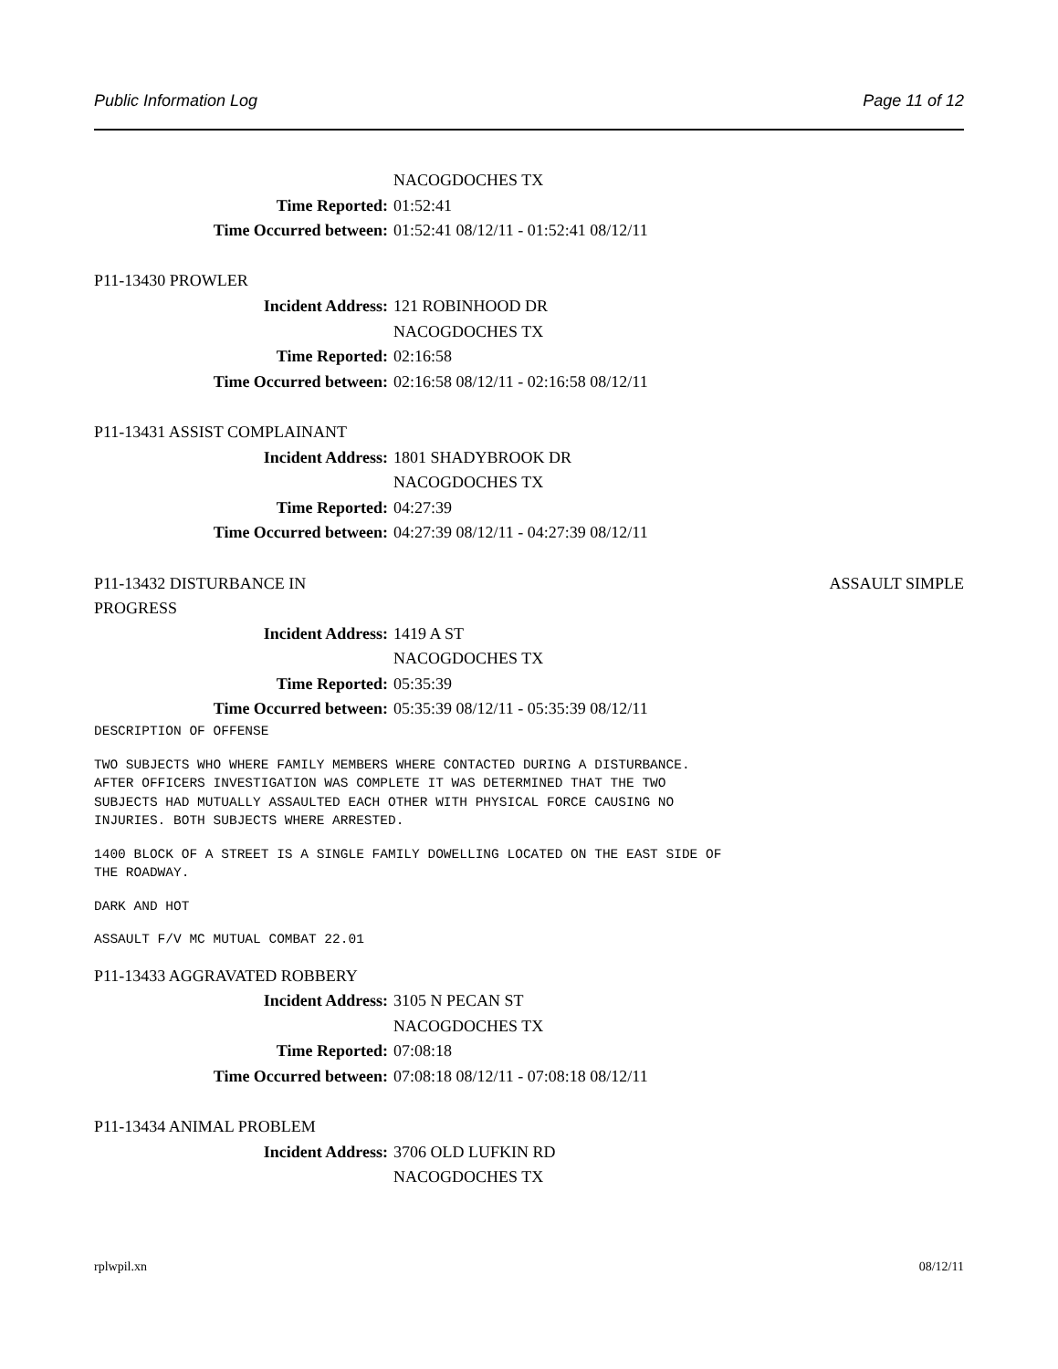Public Information Log Page 11 of 12
NACOGDOCHES TX
Time Reported: 01:52:41
Time Occurred between: 01:52:41 08/12/11 - 01:52:41 08/12/11
P11-13430 PROWLER
Incident Address: 121 ROBINHOOD DR
NACOGDOCHES TX
Time Reported: 02:16:58
Time Occurred between: 02:16:58 08/12/11 - 02:16:58 08/12/11
P11-13431 ASSIST COMPLAINANT
Incident Address: 1801 SHADYBROOK DR
NACOGDOCHES TX
Time Reported: 04:27:39
Time Occurred between: 04:27:39 08/12/11 - 04:27:39 08/12/11
P11-13432 DISTURBANCE IN
PROGRESS ASSAULT SIMPLE
Incident Address: 1419 A ST
NACOGDOCHES TX
Time Reported: 05:35:39
Time Occurred between: 05:35:39 08/12/11 - 05:35:39 08/12/11
DESCRIPTION OF OFFENSE
TWO SUBJECTS WHO WHERE FAMILY MEMBERS WHERE CONTACTED DURING A DISTURBANCE.
AFTER OFFICERS INVESTIGATION WAS COMPLETE IT WAS DETERMINED THAT THE TWO
SUBJECTS HAD MUTUALLY ASSAULTED EACH OTHER WITH PHYSICAL FORCE CAUSING NO
INJURIES. BOTH SUBJECTS WHERE ARRESTED.
1400 BLOCK OF A STREET IS A SINGLE FAMILY DOWELLING LOCATED ON THE EAST SIDE OF
THE ROADWAY.
DARK AND HOT
ASSAULT F/V MC MUTUAL COMBAT 22.01
P11-13433 AGGRAVATED ROBBERY
Incident Address: 3105 N PECAN ST
NACOGDOCHES TX
Time Reported: 07:08:18
Time Occurred between: 07:08:18 08/12/11 - 07:08:18 08/12/11
P11-13434 ANIMAL PROBLEM
Incident Address: 3706 OLD LUFKIN RD
NACOGDOCHES TX
rplwpil.xn 08/12/11